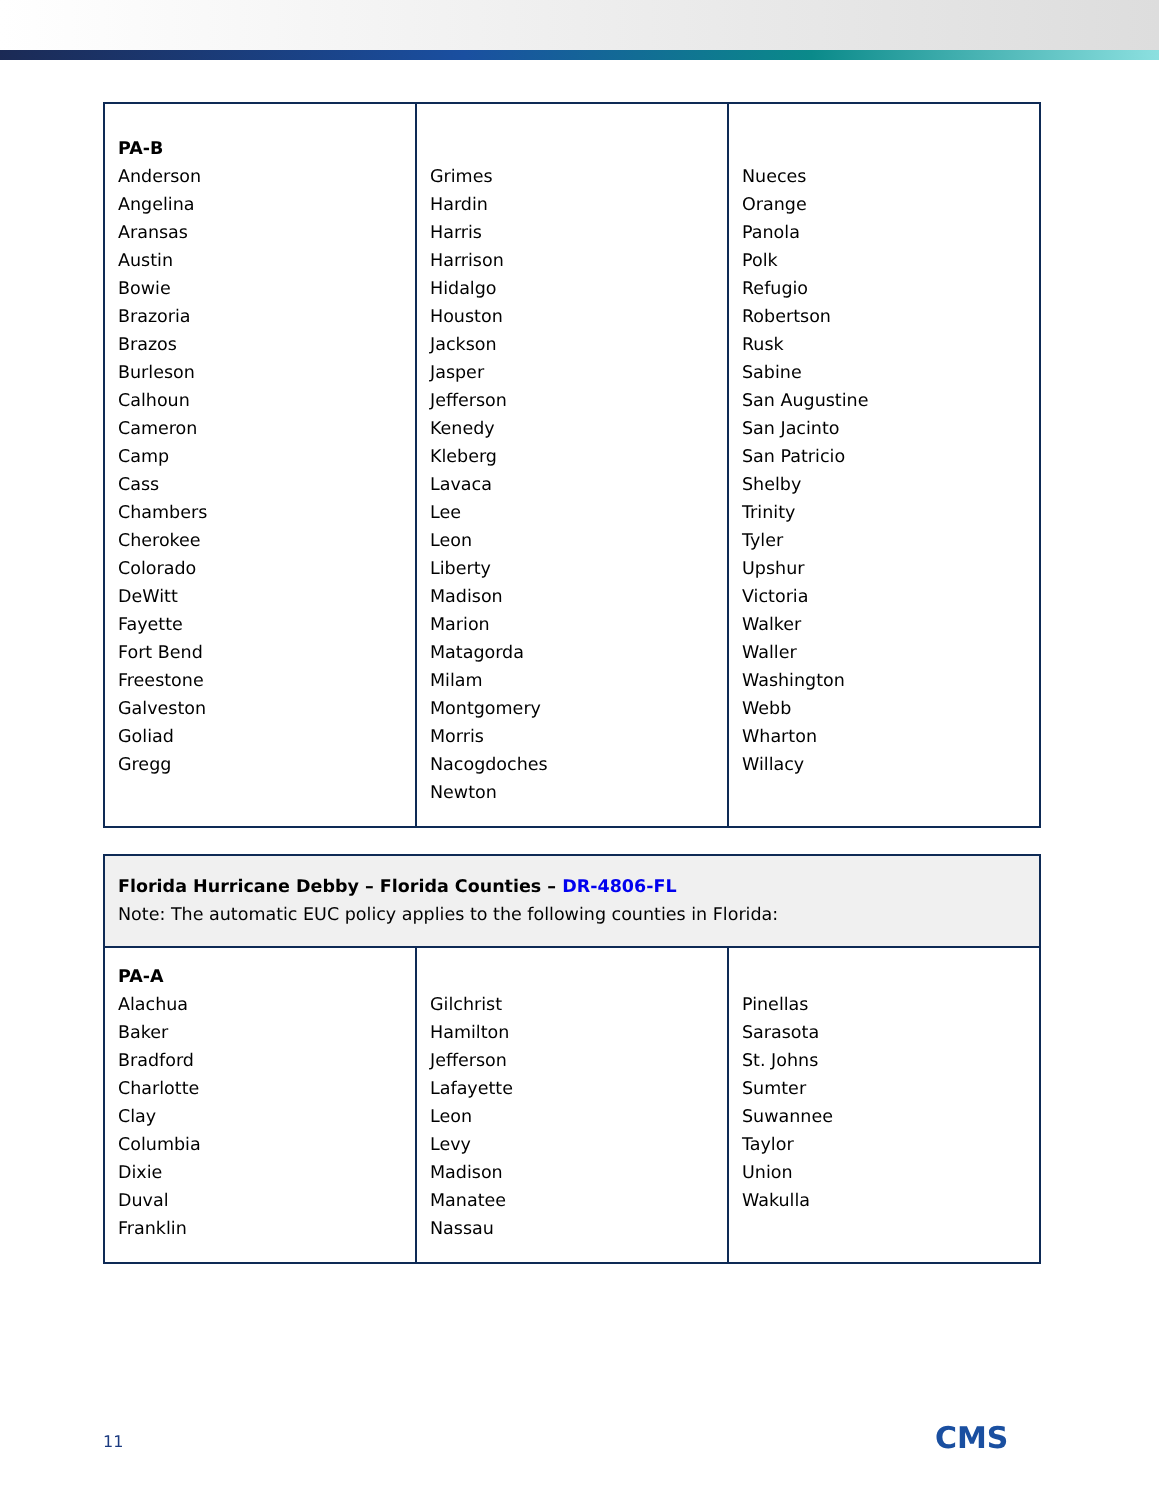| PA-B Anderson Angelina Aransas Austin Bowie Brazoria Brazos Burleson Calhoun Cameron Camp Cass Chambers Cherokee Colorado DeWitt Fayette Fort Bend Freestone Galveston Goliad Gregg | Grimes Hardin Harris Harrison Hidalgo Houston Jackson Jasper Jefferson Kenedy Kleberg Lavaca Lee Leon Liberty Madison Marion Matagorda Milam Montgomery Morris Nacogdoches Newton | Nueces Orange Panola Polk Refugio Robertson Rusk Sabine San Augustine San Jacinto San Patricio Shelby Trinity Tyler Upshur Victoria Walker Waller Washington Webb Wharton Willacy |
| Florida Hurricane Debby – Florida Counties – DR-4806-FL Note: The automatic EUC policy applies to the following counties in Florida: | | |
| PA-A Alachua Baker Bradford Charlotte Clay Columbia Dixie Duval Franklin | Gilchrist Hamilton Jefferson Lafayette Leon Levy Madison Manatee Nassau | Pinellas Sarasota St. Johns Sumter Suwannee Taylor Union Wakulla |
11 CMS